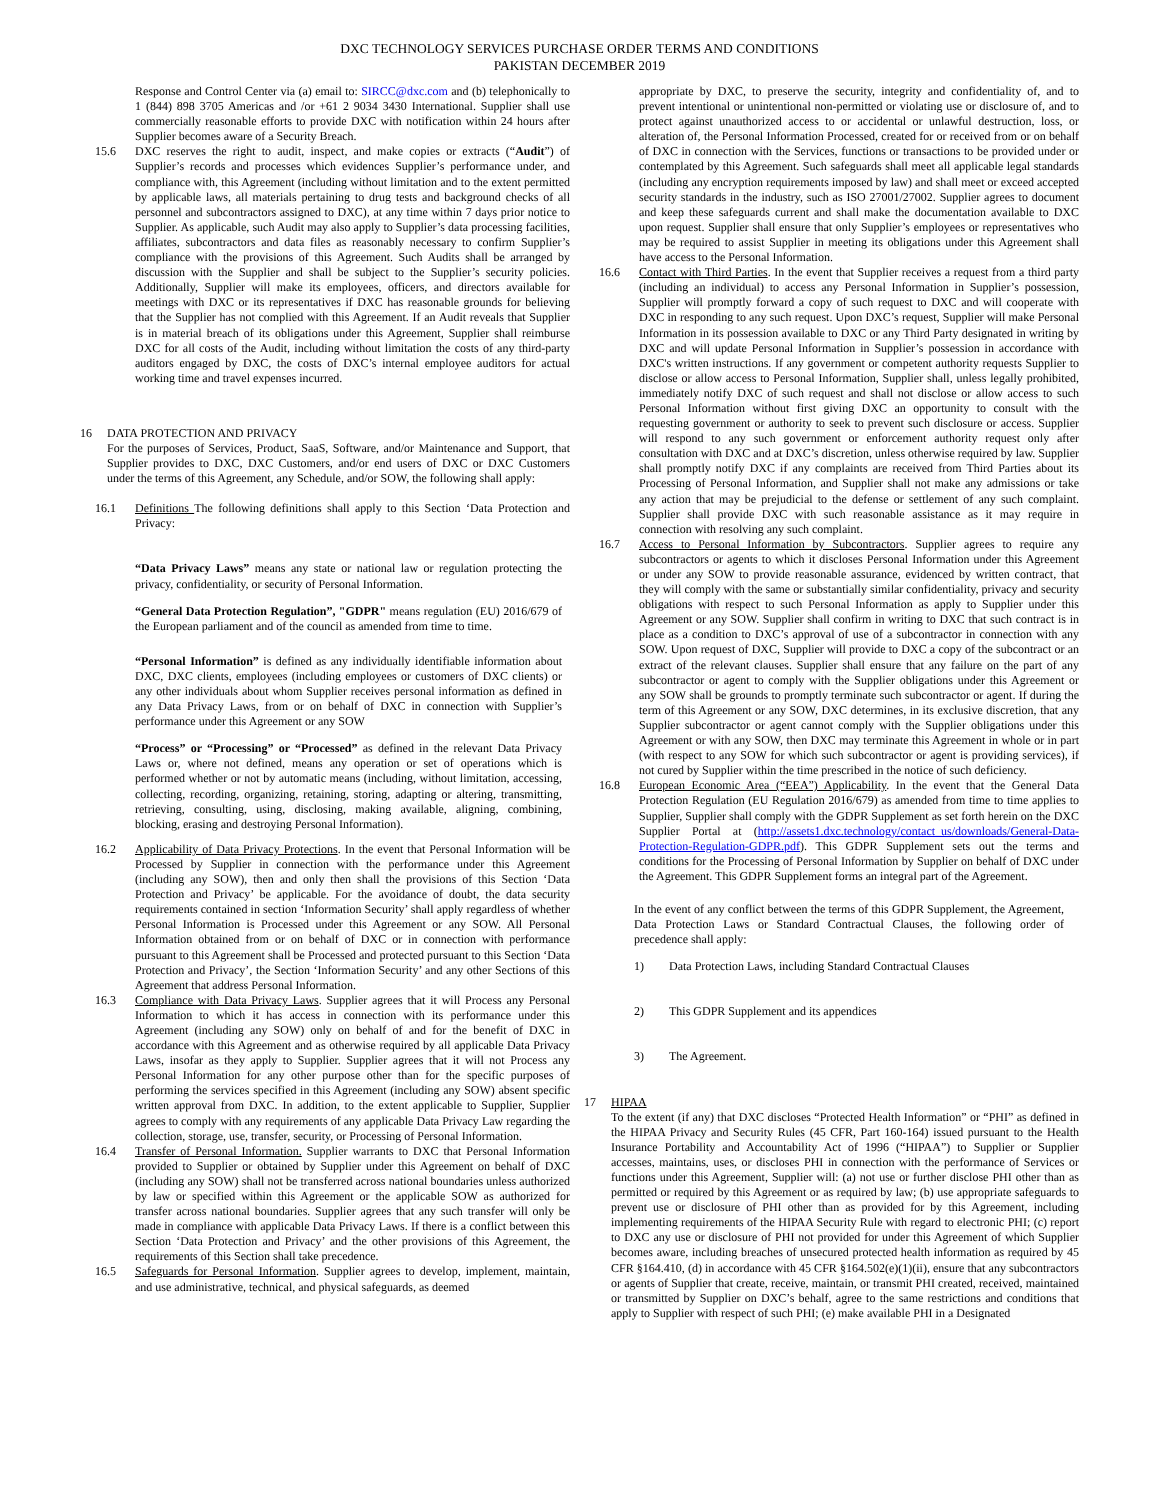DXC TECHNOLOGY SERVICES PURCHASE ORDER TERMS AND CONDITIONS
PAKISTAN DECEMBER 2019
Response and Control Center via (a) email to: SIRCC@dxc.com and (b) telephonically to 1 (844) 898 3705 Americas and /or +61 2 9034 3430 International. Supplier shall use commercially reasonable efforts to provide DXC with notification within 24 hours after Supplier becomes aware of a Security Breach.
15.6 DXC reserves the right to audit, inspect, and make copies or extracts (“Audit”) of Supplier’s records and processes which evidences Supplier’s performance under, and compliance with, this Agreement (including without limitation and to the extent permitted by applicable laws, all materials pertaining to drug tests and background checks of all personnel and subcontractors assigned to DXC), at any time within 7 days prior notice to Supplier. As applicable, such Audit may also apply to Supplier’s data processing facilities, affiliates, subcontractors and data files as reasonably necessary to confirm Supplier’s compliance with the provisions of this Agreement. Such Audits shall be arranged by discussion with the Supplier and shall be subject to the Supplier’s security policies. Additionally, Supplier will make its employees, officers, and directors available for meetings with DXC or its representatives if DXC has reasonable grounds for believing that the Supplier has not complied with this Agreement. If an Audit reveals that Supplier is in material breach of its obligations under this Agreement, Supplier shall reimburse DXC for all costs of the Audit, including without limitation the costs of any third-party auditors engaged by DXC, the costs of DXC’s internal employee auditors for actual working time and travel expenses incurred.
16 DATA PROTECTION AND PRIVACY
For the purposes of Services, Product, SaaS, Software, and/or Maintenance and Support, that Supplier provides to DXC, DXC Customers, and/or end users of DXC or DXC Customers under the terms of this Agreement, any Schedule, and/or SOW, the following shall apply:
16.1 Definitions The following definitions shall apply to this Section ‘Data Protection and Privacy:
“Data Privacy Laws” means any state or national law or regulation protecting the privacy, confidentiality, or security of Personal Information.
“General Data Protection Regulation”, "GDPR" means regulation (EU) 2016/679 of the European parliament and of the council as amended from time to time.
“Personal Information” is defined as any individually identifiable information about DXC, DXC clients, employees (including employees or customers of DXC clients) or any other individuals about whom Supplier receives personal information as defined in any Data Privacy Laws, from or on behalf of DXC in connection with Supplier’s performance under this Agreement or any SOW
“Process” or “Processing” or “Processed” as defined in the relevant Data Privacy Laws or, where not defined, means any operation or set of operations which is performed whether or not by automatic means (including, without limitation, accessing, collecting, recording, organizing, retaining, storing, adapting or altering, transmitting, retrieving, consulting, using, disclosing, making available, aligning, combining, blocking, erasing and destroying Personal Information).
16.2 Applicability of Data Privacy Protections. In the event that Personal Information will be Processed by Supplier in connection with the performance under this Agreement (including any SOW), then and only then shall the provisions of this Section ‘Data Protection and Privacy’ be applicable. For the avoidance of doubt, the data security requirements contained in section ‘Information Security’ shall apply regardless of whether Personal Information is Processed under this Agreement or any SOW. All Personal Information obtained from or on behalf of DXC or in connection with performance pursuant to this Agreement shall be Processed and protected pursuant to this Section ‘Data Protection and Privacy’, the Section ‘Information Security’ and any other Sections of this Agreement that address Personal Information.
16.3 Compliance with Data Privacy Laws. Supplier agrees that it will Process any Personal Information to which it has access in connection with its performance under this Agreement (including any SOW) only on behalf of and for the benefit of DXC in accordance with this Agreement and as otherwise required by all applicable Data Privacy Laws, insofar as they apply to Supplier. Supplier agrees that it will not Process any Personal Information for any other purpose other than for the specific purposes of performing the services specified in this Agreement (including any SOW) absent specific written approval from DXC. In addition, to the extent applicable to Supplier, Supplier agrees to comply with any requirements of any applicable Data Privacy Law regarding the collection, storage, use, transfer, security, or Processing of Personal Information.
16.4 Transfer of Personal Information. Supplier warrants to DXC that Personal Information provided to Supplier or obtained by Supplier under this Agreement on behalf of DXC (including any SOW) shall not be transferred across national boundaries unless authorized by law or specified within this Agreement or the applicable SOW as authorized for transfer across national boundaries. Supplier agrees that any such transfer will only be made in compliance with applicable Data Privacy Laws. If there is a conflict between this Section ‘Data Protection and Privacy’ and the other provisions of this Agreement, the requirements of this Section shall take precedence.
16.5 Safeguards for Personal Information. Supplier agrees to develop, implement, maintain, and use administrative, technical, and physical safeguards, as deemed
appropriate by DXC, to preserve the security, integrity and confidentiality of, and to prevent intentional or unintentional non-permitted or violating use or disclosure of, and to protect against unauthorized access to or accidental or unlawful destruction, loss, or alteration of, the Personal Information Processed, created for or received from or on behalf of DXC in connection with the Services, functions or transactions to be provided under or contemplated by this Agreement. Such safeguards shall meet all applicable legal standards (including any encryption requirements imposed by law) and shall meet or exceed accepted security standards in the industry, such as ISO 27001/27002. Supplier agrees to document and keep these safeguards current and shall make the documentation available to DXC upon request. Supplier shall ensure that only Supplier’s employees or representatives who may be required to assist Supplier in meeting its obligations under this Agreement shall have access to the Personal Information.
16.6 Contact with Third Parties. In the event that Supplier receives a request from a third party (including an individual) to access any Personal Information in Supplier’s possession, Supplier will promptly forward a copy of such request to DXC and will cooperate with DXC in responding to any such request. Upon DXC’s request, Supplier will make Personal Information in its possession available to DXC or any Third Party designated in writing by DXC and will update Personal Information in Supplier’s possession in accordance with DXC's written instructions. If any government or competent authority requests Supplier to disclose or allow access to Personal Information, Supplier shall, unless legally prohibited, immediately notify DXC of such request and shall not disclose or allow access to such Personal Information without first giving DXC an opportunity to consult with the requesting government or authority to seek to prevent such disclosure or access. Supplier will respond to any such government or enforcement authority request only after consultation with DXC and at DXC’s discretion, unless otherwise required by law. Supplier shall promptly notify DXC if any complaints are received from Third Parties about its Processing of Personal Information, and Supplier shall not make any admissions or take any action that may be prejudicial to the defense or settlement of any such complaint. Supplier shall provide DXC with such reasonable assistance as it may require in connection with resolving any such complaint.
16.7 Access to Personal Information by Subcontractors. Supplier agrees to require any subcontractors or agents to which it discloses Personal Information under this Agreement or under any SOW to provide reasonable assurance, evidenced by written contract, that they will comply with the same or substantially similar confidentiality, privacy and security obligations with respect to such Personal Information as apply to Supplier under this Agreement or any SOW. Supplier shall confirm in writing to DXC that such contract is in place as a condition to DXC’s approval of use of a subcontractor in connection with any SOW. Upon request of DXC, Supplier will provide to DXC a copy of the subcontract or an extract of the relevant clauses. Supplier shall ensure that any failure on the part of any subcontractor or agent to comply with the Supplier obligations under this Agreement or any SOW shall be grounds to promptly terminate such subcontractor or agent. If during the term of this Agreement or any SOW, DXC determines, in its exclusive discretion, that any Supplier subcontractor or agent cannot comply with the Supplier obligations under this Agreement or with any SOW, then DXC may terminate this Agreement in whole or in part (with respect to any SOW for which such subcontractor or agent is providing services), if not cured by Supplier within the time prescribed in the notice of such deficiency.
16.8 European Economic Area (“EEA”) Applicability. In the event that the General Data Protection Regulation (EU Regulation 2016/679) as amended from time to time applies to Supplier, Supplier shall comply with the GDPR Supplement as set forth herein on the DXC Supplier Portal at (http://assets1.dxc.technology/contact_us/downloads/General-Data-Protection-Regulation-GDPR.pdf). This GDPR Supplement sets out the terms and conditions for the Processing of Personal Information by Supplier on behalf of DXC under the Agreement. This GDPR Supplement forms an integral part of the Agreement.
In the event of any conflict between the terms of this GDPR Supplement, the Agreement, Data Protection Laws or Standard Contractual Clauses, the following order of precedence shall apply:
1) Data Protection Laws, including Standard Contractual Clauses
2) This GDPR Supplement and its appendices
3) The Agreement.
17 HIPAA
To the extent (if any) that DXC discloses “Protected Health Information” or “PHI” as defined in the HIPAA Privacy and Security Rules (45 CFR, Part 160-164) issued pursuant to the Health Insurance Portability and Accountability Act of 1996 (“HIPAA”) to Supplier or Supplier accesses, maintains, uses, or discloses PHI in connection with the performance of Services or functions under this Agreement, Supplier will: (a) not use or further disclose PHI other than as permitted or required by this Agreement or as required by law; (b) use appropriate safeguards to prevent use or disclosure of PHI other than as provided for by this Agreement, including implementing requirements of the HIPAA Security Rule with regard to electronic PHI; (c) report to DXC any use or disclosure of PHI not provided for under this Agreement of which Supplier becomes aware, including breaches of unsecured protected health information as required by 45 CFR §164.410, (d) in accordance with 45 CFR §164.502(e)(1)(ii), ensure that any subcontractors or agents of Supplier that create, receive, maintain, or transmit PHI created, received, maintained or transmitted by Supplier on DXC’s behalf, agree to the same restrictions and conditions that apply to Supplier with respect of such PHI; (e) make available PHI in a Designated